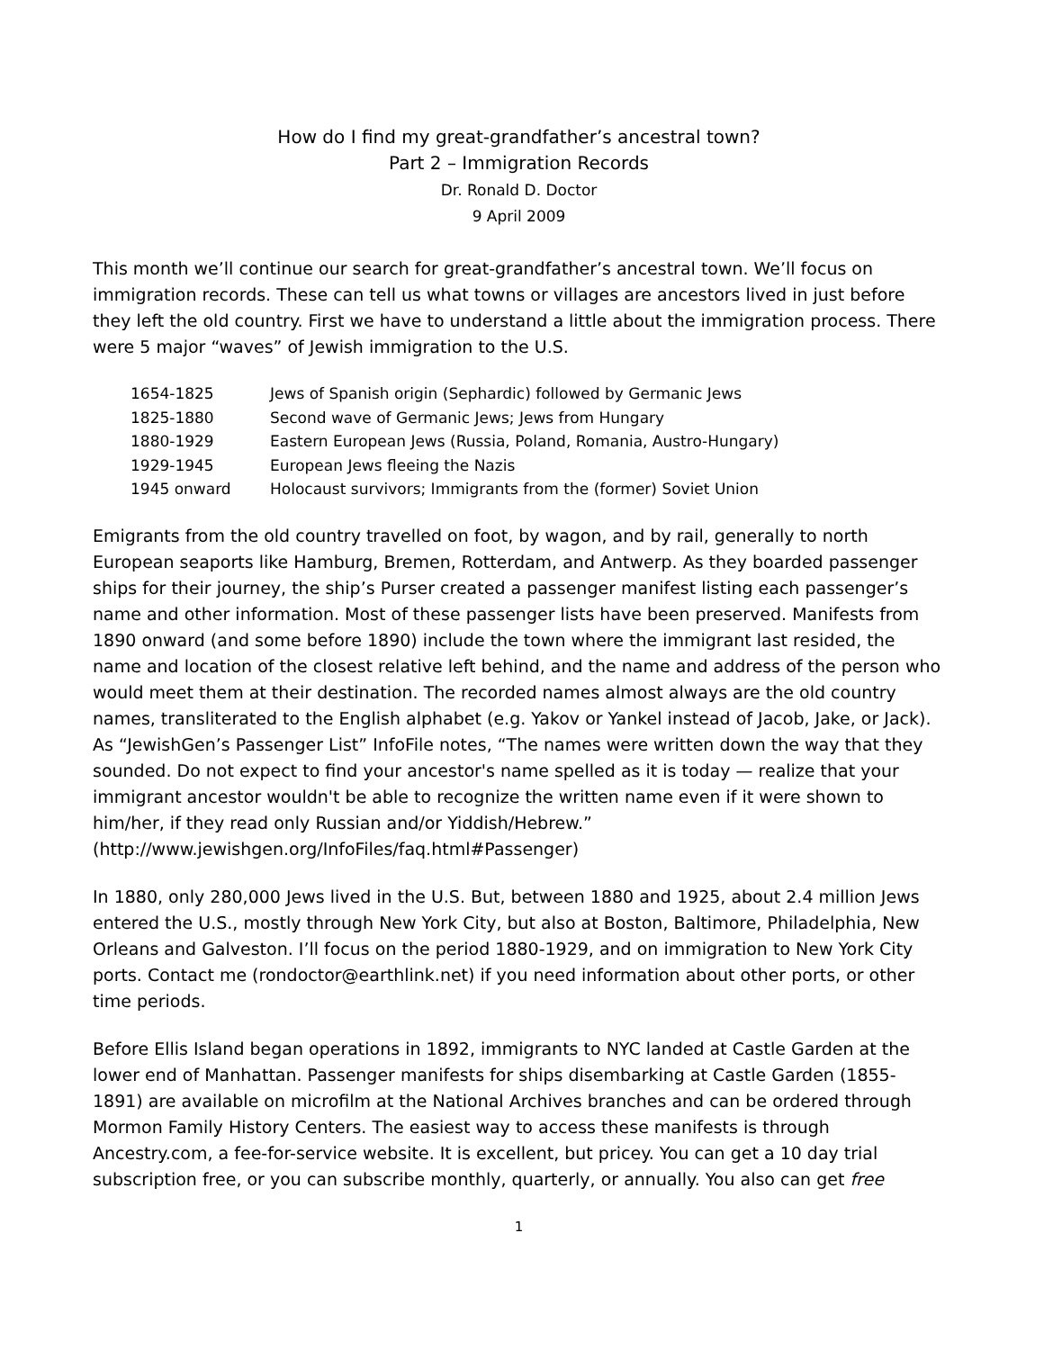How do I find my great-grandfather’s ancestral town?
Part 2 – Immigration Records
Dr. Ronald D. Doctor
9 April 2009
This month we’ll continue our search for great-grandfather’s ancestral town. We’ll focus on immigration records. These can tell us what towns or villages are ancestors lived in just before they left the old country. First we have to understand a little about the immigration process. There were 5 major “waves” of Jewish immigration to the U.S.
| 1654-1825 | Jews of Spanish origin (Sephardic) followed by Germanic Jews |
| 1825-1880 | Second wave of Germanic Jews; Jews from Hungary |
| 1880-1929 | Eastern European Jews (Russia, Poland, Romania, Austro-Hungary) |
| 1929-1945 | European Jews fleeing the Nazis |
| 1945 onward | Holocaust survivors; Immigrants from the (former) Soviet Union |
Emigrants from the old country travelled on foot, by wagon, and by rail, generally to north European seaports like Hamburg, Bremen, Rotterdam, and Antwerp. As they boarded passenger ships for their journey, the ship’s Purser created a passenger manifest listing each passenger’s name and other information. Most of these passenger lists have been preserved. Manifests from 1890 onward (and some before 1890) include the town where the immigrant last resided, the name and location of the closest relative left behind, and the name and address of the person who would meet them at their destination. The recorded names almost always are the old country names, transliterated to the English alphabet (e.g. Yakov or Yankel instead of Jacob, Jake, or Jack). As “JewishGen’s Passenger List” InfoFile notes, “The names were written down the way that they sounded. Do not expect to find your ancestor's name spelled as it is today — realize that your immigrant ancestor wouldn't be able to recognize the written name even if it were shown to him/her, if they read only Russian and/or Yiddish/Hebrew.” (http://www.jewishgen.org/InfoFiles/faq.html#Passenger)
In 1880, only 280,000 Jews lived in the U.S. But, between 1880 and 1925, about 2.4 million Jews entered the U.S., mostly through New York City, but also at Boston, Baltimore, Philadelphia, New Orleans and Galveston. I’ll focus on the period 1880-1929, and on immigration to New York City ports. Contact me (rondoctor@earthlink.net) if you need information about other ports, or other time periods.
Before Ellis Island began operations in 1892, immigrants to NYC landed at Castle Garden at the lower end of Manhattan. Passenger manifests for ships disembarking at Castle Garden (1855-1891) are available on microfilm at the National Archives branches and can be ordered through Mormon Family History Centers. The easiest way to access these manifests is through Ancestry.com, a fee-for-service website. It is excellent, but pricey. You can get a 10 day trial subscription free, or you can subscribe monthly, quarterly, or annually. You also can get free
1